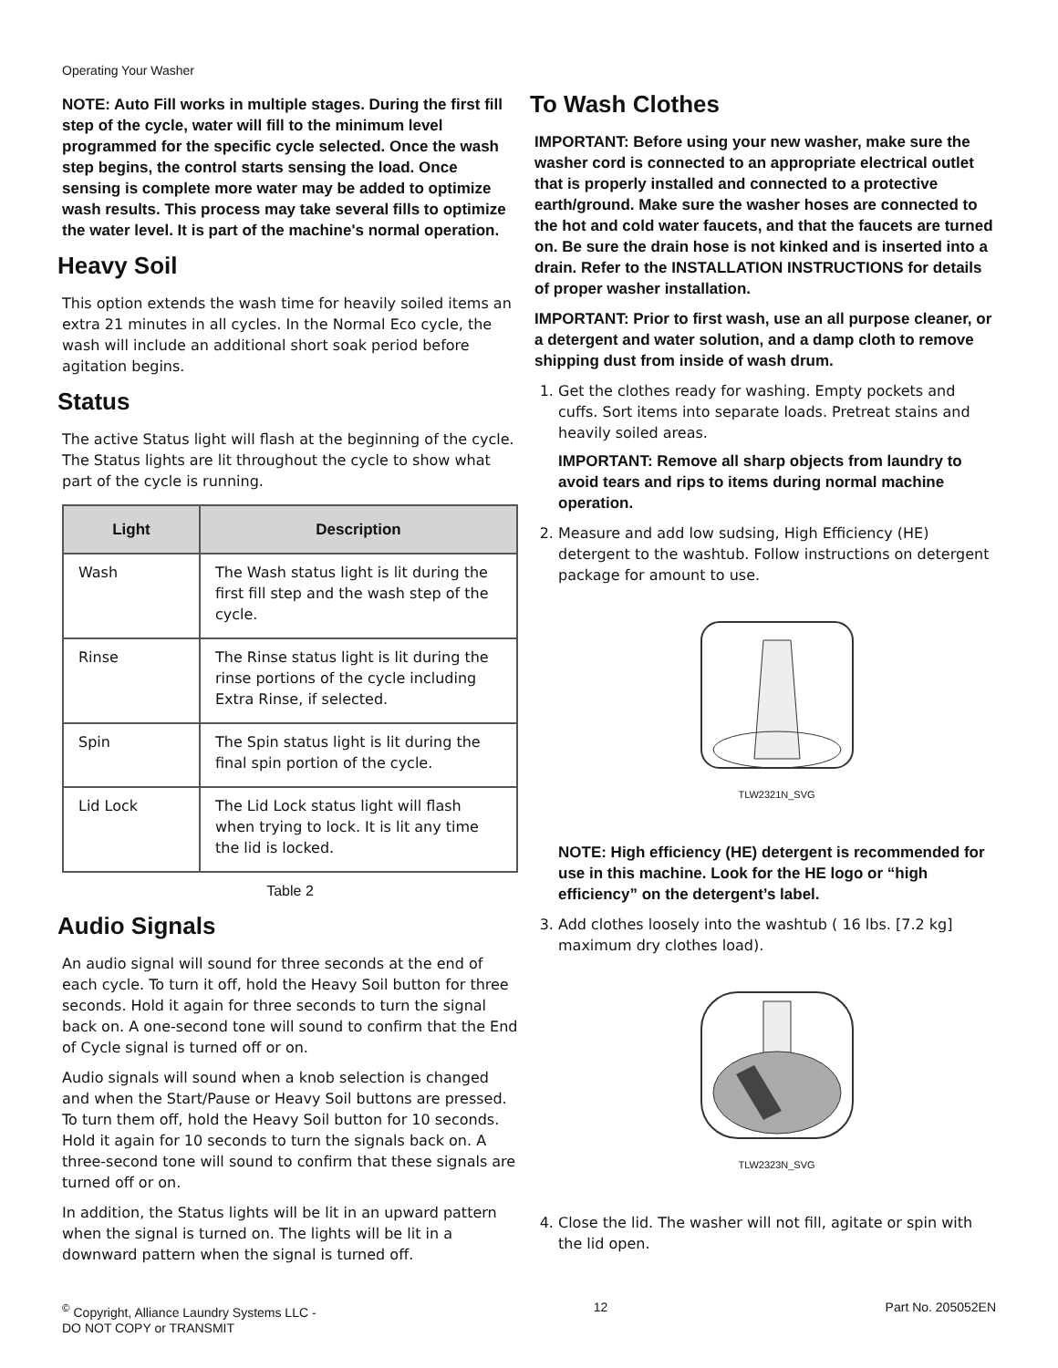Operating Your Washer
NOTE: Auto Fill works in multiple stages. During the first fill step of the cycle, water will fill to the minimum level programmed for the specific cycle selected. Once the wash step begins, the control starts sensing the load. Once sensing is complete more water may be added to optimize wash results. This process may take several fills to optimize the water level. It is part of the machine's normal operation.
Heavy Soil
This option extends the wash time for heavily soiled items an extra 21 minutes in all cycles. In the Normal Eco cycle, the wash will include an additional short soak period before agitation begins.
Status
The active Status light will flash at the beginning of the cycle. The Status lights are lit throughout the cycle to show what part of the cycle is running.
| Light | Description |
| --- | --- |
| Wash | The Wash status light is lit during the first fill step and the wash step of the cycle. |
| Rinse | The Rinse status light is lit during the rinse portions of the cycle including Extra Rinse, if selected. |
| Spin | The Spin status light is lit during the final spin portion of the cycle. |
| Lid Lock | The Lid Lock status light will flash when trying to lock. It is lit any time the lid is locked. |
Table 2
Audio Signals
An audio signal will sound for three seconds at the end of each cycle. To turn it off, hold the Heavy Soil button for three seconds. Hold it again for three seconds to turn the signal back on. A one-second tone will sound to confirm that the End of Cycle signal is turned off or on.
Audio signals will sound when a knob selection is changed and when the Start/Pause or Heavy Soil buttons are pressed. To turn them off, hold the Heavy Soil button for 10 seconds. Hold it again for 10 seconds to turn the signals back on. A three-second tone will sound to confirm that these signals are turned off or on.
In addition, the Status lights will be lit in an upward pattern when the signal is turned on. The lights will be lit in a downward pattern when the signal is turned off.
To Wash Clothes
IMPORTANT: Before using your new washer, make sure the washer cord is connected to an appropriate electrical outlet that is properly installed and connected to a protective earth/ground. Make sure the washer hoses are connected to the hot and cold water faucets, and that the faucets are turned on. Be sure the drain hose is not kinked and is inserted into a drain. Refer to the INSTALLATION INSTRUCTIONS for details of proper washer installation.
IMPORTANT: Prior to first wash, use an all purpose cleaner, or a detergent and water solution, and a damp cloth to remove shipping dust from inside of wash drum.
1. Get the clothes ready for washing. Empty pockets and cuffs. Sort items into separate loads. Pretreat stains and heavily soiled areas.
IMPORTANT: Remove all sharp objects from laundry to avoid tears and rips to items during normal machine operation.
2. Measure and add low sudsing, High Efficiency (HE) detergent to the washtub. Follow instructions on detergent package for amount to use.
TLW2321N_SVG
NOTE: High efficiency (HE) detergent is recommended for use in this machine. Look for the HE logo or “high efficiency” on the detergent’s label.
3. Add clothes loosely into the washtub ( 16 lbs. [7.2 kg] maximum dry clothes load).
TLW2323N_SVG
4. Close the lid. The washer will not fill, agitate or spin with the lid open.
<sup>©</sup> Copyright, Alliance Laundry Systems LLC -
DO NOT COPY or TRANSMIT
12 Part No. 205052EN